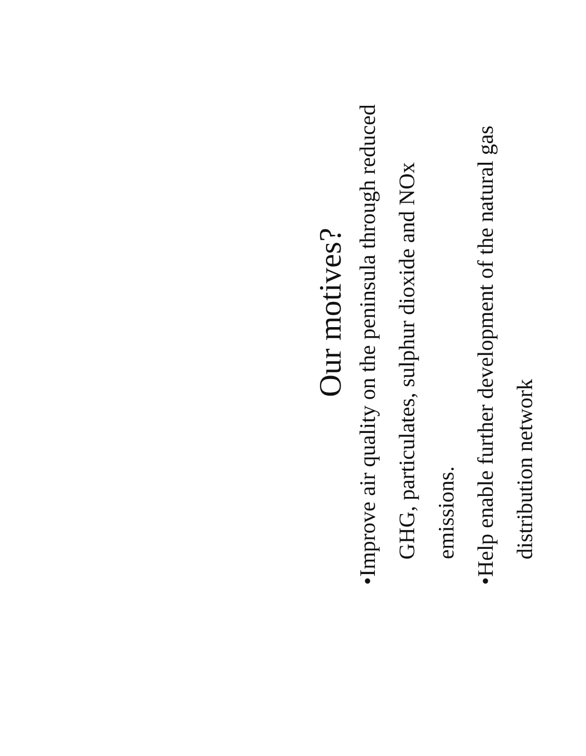Our motives?
• Improve air quality on the peninsula through reduced GHG, particulates, sulphur dioxide and NOx emissions.
• Help enable further development of the natural gas distribution network